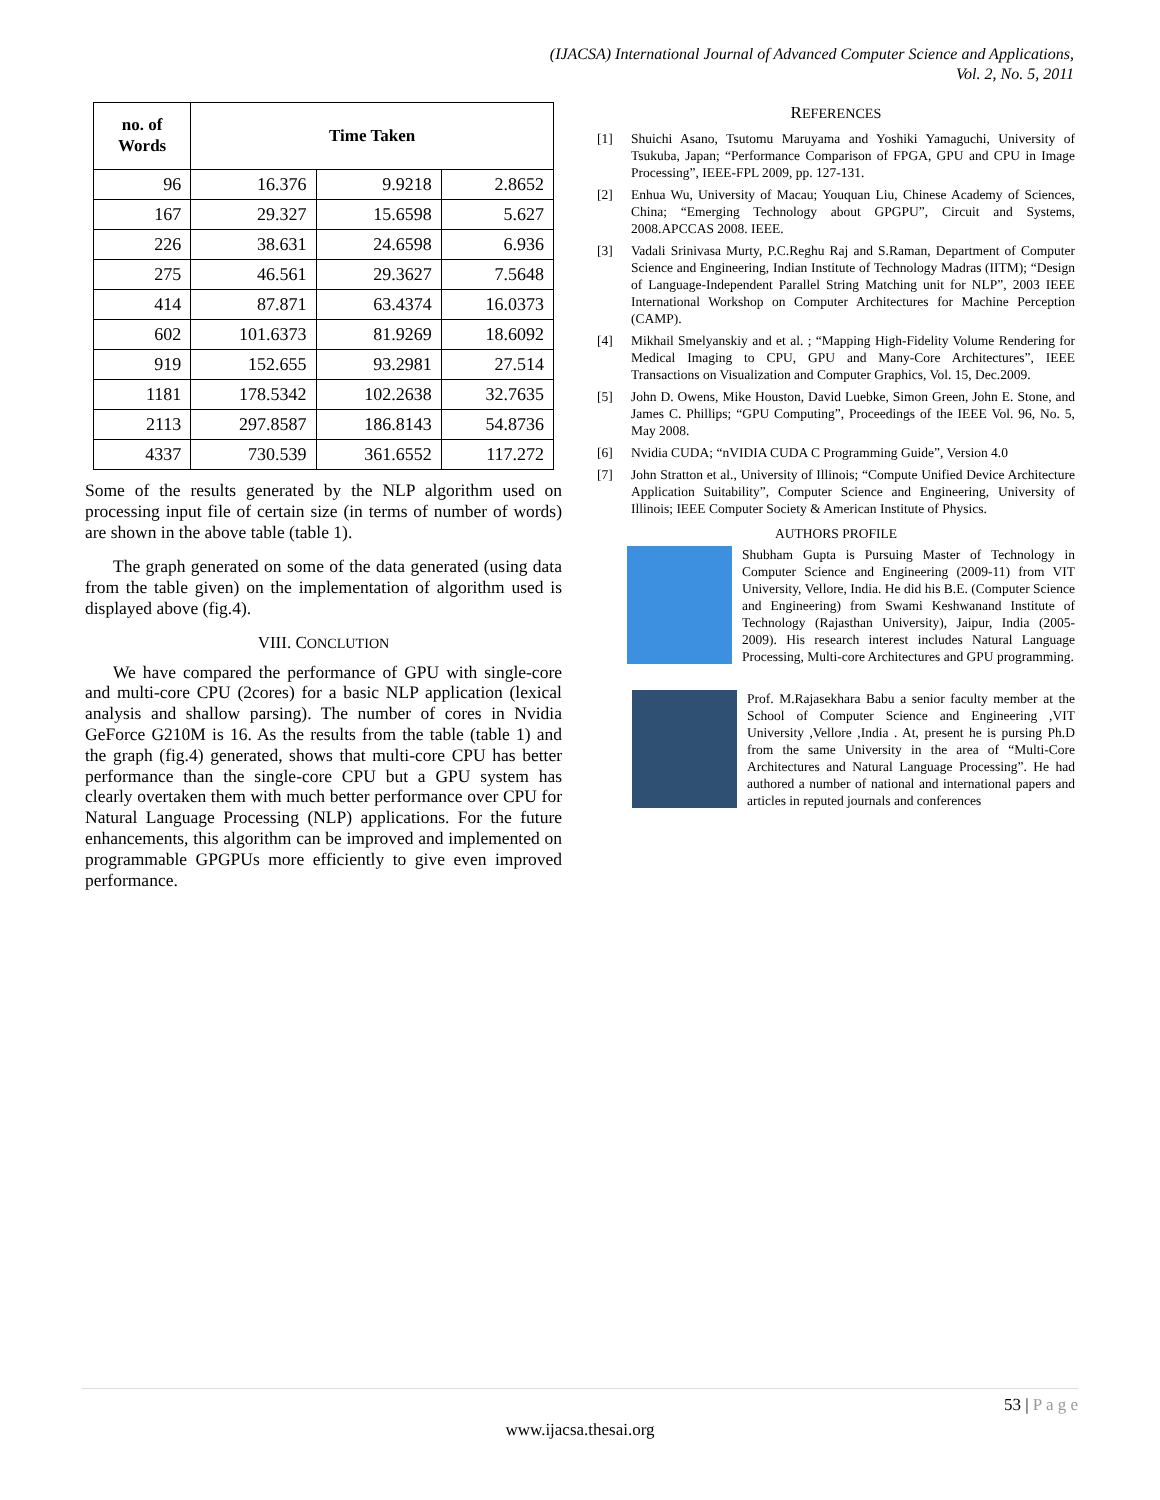(IJACSA) International Journal of Advanced Computer Science and Applications,
Vol. 2, No. 5, 2011
| no. of Words | Time Taken | | |
| --- | --- | --- | --- |
| 96 | 16.376 | 9.9218 | 2.8652 |
| 167 | 29.327 | 15.6598 | 5.627 |
| 226 | 38.631 | 24.6598 | 6.936 |
| 275 | 46.561 | 29.3627 | 7.5648 |
| 414 | 87.871 | 63.4374 | 16.0373 |
| 602 | 101.6373 | 81.9269 | 18.6092 |
| 919 | 152.655 | 93.2981 | 27.514 |
| 1181 | 178.5342 | 102.2638 | 32.7635 |
| 2113 | 297.8587 | 186.8143 | 54.8736 |
| 4337 | 730.539 | 361.6552 | 117.272 |
Some of the results generated by the NLP algorithm used on processing input file of certain size (in terms of number of words) are shown in the above table (table 1).
The graph generated on some of the data generated (using data from the table given) on the implementation of algorithm used is displayed above (fig.4).
VIII. CONCLUTION
We have compared the performance of GPU with single-core and multi-core CPU (2cores) for a basic NLP application (lexical analysis and shallow parsing). The number of cores in Nvidia GeForce G210M is 16. As the results from the table (table 1) and the graph (fig.4) generated, shows that multi-core CPU has better performance than the single-core CPU but a GPU system has clearly overtaken them with much better performance over CPU for Natural Language Processing (NLP) applications. For the future enhancements, this algorithm can be improved and implemented on programmable GPGPUs more efficiently to give even improved performance.
REFERENCES
[1] Shuichi Asano, Tsutomu Maruyama and Yoshiki Yamaguchi, University of Tsukuba, Japan; “Performance Comparison of FPGA, GPU and CPU in Image Processing”, IEEE-FPL 2009, pp. 127-131.
[2] Enhua Wu, University of Macau; Youquan Liu, Chinese Academy of Sciences, China; “Emerging Technology about GPGPU”, Circuit and Systems, 2008.APCCAS 2008. IEEE.
[3] Vadali Srinivasa Murty, P.C.Reghu Raj and S.Raman, Department of Computer Science and Engineering, Indian Institute of Technology Madras (IITM); “Design of Language-Independent Parallel String Matching unit for NLP”, 2003 IEEE International Workshop on Computer Architectures for Machine Perception (CAMP).
[4] Mikhail Smelyanskiy and et al. ; “Mapping High-Fidelity Volume Rendering for Medical Imaging to CPU, GPU and Many-Core Architectures”, IEEE Transactions on Visualization and Computer Graphics, Vol. 15, Dec.2009.
[5] John D. Owens, Mike Houston, David Luebke, Simon Green, John E. Stone, and James C. Phillips; “GPU Computing”, Proceedings of the IEEE Vol. 96, No. 5, May 2008.
[6] Nvidia CUDA; “nVIDIA CUDA C Programming Guide”, Version 4.0
[7] John Stratton et al., University of Illinois; “Compute Unified Device Architecture Application Suitability”, Computer Science and Engineering, University of Illinois; IEEE Computer Society & American Institute of Physics.
AUTHORS PROFILE
Shubham Gupta is Pursuing Master of Technology in Computer Science and Engineering (2009-11) from VIT University, Vellore, India. He did his B.E. (Computer Science and Engineering) from Swami Keshwanand Institute of Technology (Rajasthan University), Jaipur, India (2005-2009). His research interest includes Natural Language Processing, Multi-core Architectures and GPU programming.
Prof. M.Rajasekhara Babu a senior faculty member at the School of Computer Science and Engineering ,VIT University ,Vellore ,India . At, present he is pursing Ph.D from the same University in the area of “Multi-Core Architectures and Natural Language Processing”. He had authored a number of national and international papers and articles in reputed journals and conferences
53 | P a g e
www.ijacsa.thesai.org